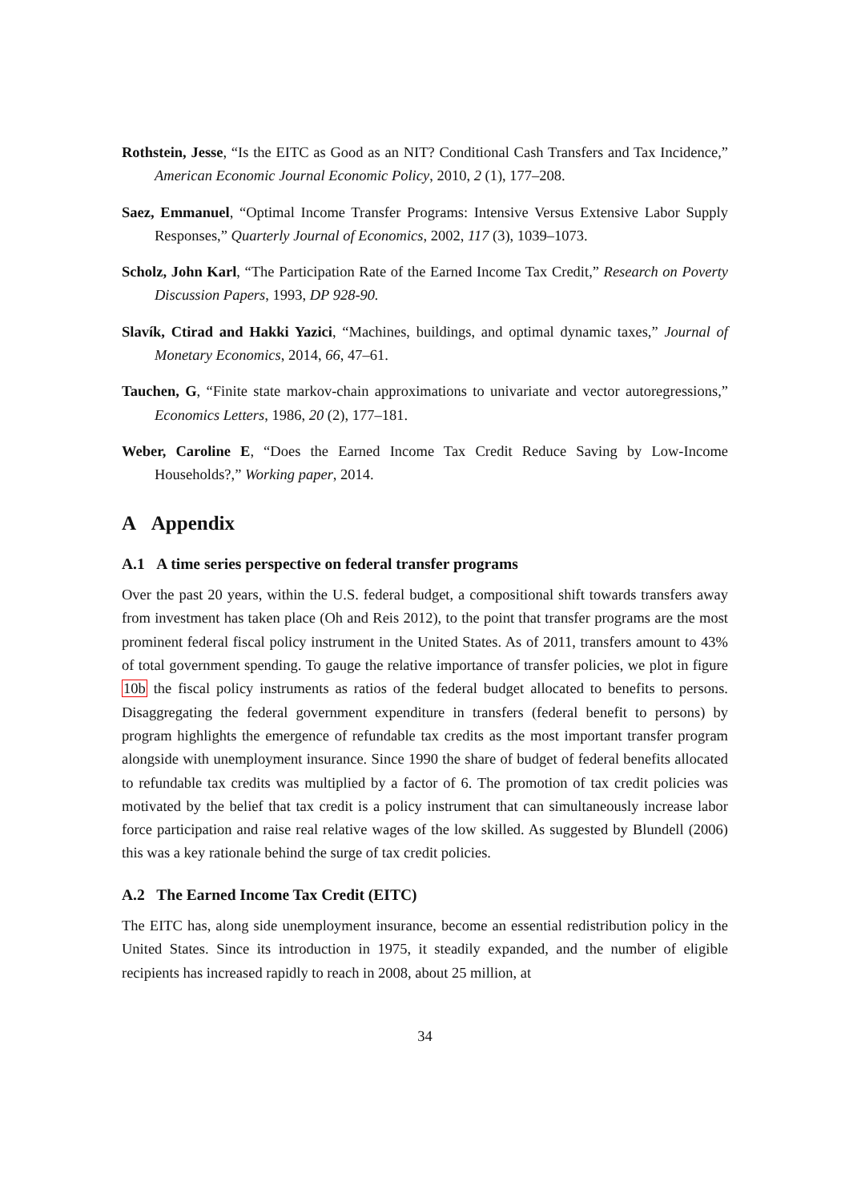Rothstein, Jesse, “Is the EITC as Good as an NIT? Conditional Cash Transfers and Tax Incidence,” American Economic Journal Economic Policy, 2010, 2 (1), 177–208.
Saez, Emmanuel, “Optimal Income Transfer Programs: Intensive Versus Extensive Labor Supply Responses,” Quarterly Journal of Economics, 2002, 117 (3), 1039–1073.
Scholz, John Karl, “The Participation Rate of the Earned Income Tax Credit,” Research on Poverty Discussion Papers, 1993, DP 928-90.
Slavík, Ctirad and Hakki Yazici, “Machines, buildings, and optimal dynamic taxes,” Journal of Monetary Economics, 2014, 66, 47–61.
Tauchen, G, “Finite state markov-chain approximations to univariate and vector autoregressions,” Economics Letters, 1986, 20 (2), 177–181.
Weber, Caroline E, “Does the Earned Income Tax Credit Reduce Saving by Low-Income Households?,” Working paper, 2014.
A Appendix
A.1 A time series perspective on federal transfer programs
Over the past 20 years, within the U.S. federal budget, a compositional shift towards transfers away from investment has taken place (Oh and Reis 2012), to the point that transfer programs are the most prominent federal fiscal policy instrument in the United States. As of 2011, transfers amount to 43% of total government spending. To gauge the relative importance of transfer policies, we plot in figure 10b the fiscal policy instruments as ratios of the federal budget allocated to benefits to persons. Disaggregating the federal government expenditure in transfers (federal benefit to persons) by program highlights the emergence of refundable tax credits as the most important transfer program alongside with unemployment insurance. Since 1990 the share of budget of federal benefits allocated to refundable tax credits was multiplied by a factor of 6. The promotion of tax credit policies was motivated by the belief that tax credit is a policy instrument that can simultaneously increase labor force participation and raise real relative wages of the low skilled. As suggested by Blundell (2006) this was a key rationale behind the surge of tax credit policies.
A.2 The Earned Income Tax Credit (EITC)
The EITC has, along side unemployment insurance, become an essential redistribution policy in the United States. Since its introduction in 1975, it steadily expanded, and the number of eligible recipients has increased rapidly to reach in 2008, about 25 million, at
34